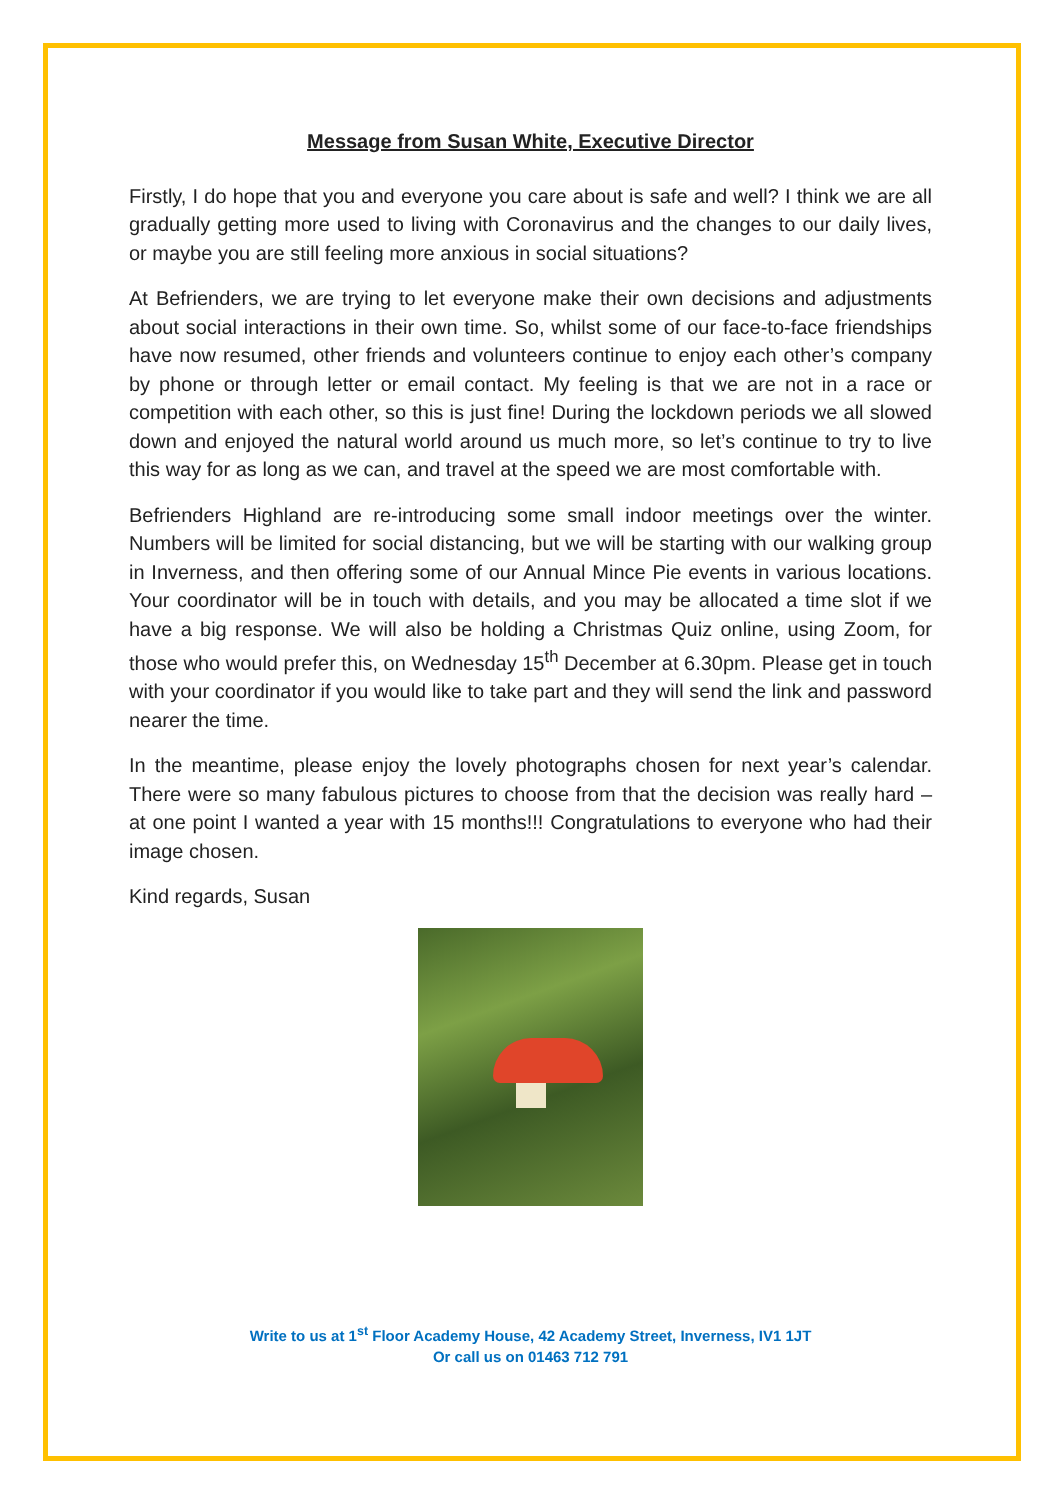Message from Susan White, Executive Director
Firstly, I do hope that you and everyone you care about is safe and well? I think we are all gradually getting more used to living with Coronavirus and the changes to our daily lives, or maybe you are still feeling more anxious in social situations?
At Befrienders, we are trying to let everyone make their own decisions and adjustments about social interactions in their own time. So, whilst some of our face-to-face friendships have now resumed, other friends and volunteers continue to enjoy each other’s company by phone or through letter or email contact. My feeling is that we are not in a race or competition with each other, so this is just fine! During the lockdown periods we all slowed down and enjoyed the natural world around us much more, so let’s continue to try to live this way for as long as we can, and travel at the speed we are most comfortable with.
Befrienders Highland are re-introducing some small indoor meetings over the winter. Numbers will be limited for social distancing, but we will be starting with our walking group in Inverness, and then offering some of our Annual Mince Pie events in various locations. Your coordinator will be in touch with details, and you may be allocated a time slot if we have a big response. We will also be holding a Christmas Quiz online, using Zoom, for those who would prefer this, on Wednesday 15<sup>th</sup> December at 6.30pm. Please get in touch with your coordinator if you would like to take part and they will send the link and password nearer the time.
In the meantime, please enjoy the lovely photographs chosen for next year’s calendar. There were so many fabulous pictures to choose from that the decision was really hard – at one point I wanted a year with 15 months!!! Congratulations to everyone who had their image chosen.
Kind regards, Susan
Write to us at 1<sup>st</sup> Floor Academy House, 42 Academy Street, Inverness, IV1 1JT
Or call us on 01463 712 791